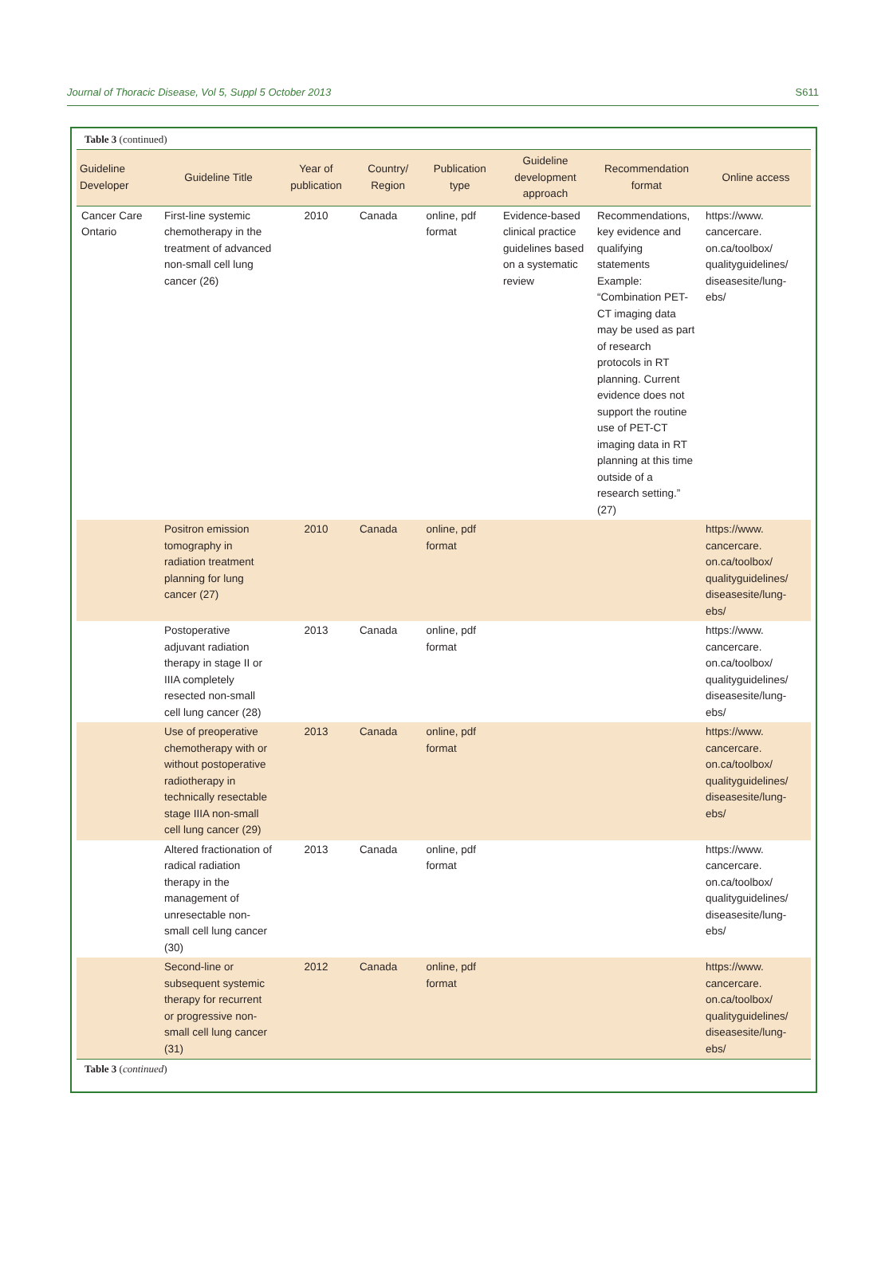Journal of Thoracic Disease, Vol 5, Suppl 5 October 2013 S611
Table 3 (continued)
| Guideline Developer | Guideline Title | Year of publication | Country/ Region | Publication type | Guideline development approach | Recommendation format | Online access |
| --- | --- | --- | --- | --- | --- | --- | --- |
| Cancer Care Ontario | First-line systemic chemotherapy in the treatment of advanced non-small cell lung cancer (26) | 2010 | Canada | online, pdf format | Evidence-based clinical practice guidelines based on a systematic review | Recommendations, key evidence and qualifying statements Example: “Combination PET-CT imaging data may be used as part of research protocols in RT planning. Current evidence does not support the routine use of PET-CT imaging data in RT planning at this time outside of a research setting.” (27) | https://www. cancercare. on.ca/toolbox/ qualityguidelines/ diseasesite/lung-ebs/ |
| | Positron emission tomography in radiation treatment planning for lung cancer (27) | 2010 | Canada | online, pdf format | | | https://www. cancercare. on.ca/toolbox/ qualityguidelines/ diseasesite/lung-ebs/ |
| | Postoperative adjuvant radiation therapy in stage II or IIIA completely resected non-small cell lung cancer (28) | 2013 | Canada | online, pdf format | | | https://www. cancercare. on.ca/toolbox/ qualityguidelines/ diseasesite/lung-ebs/ |
| | Use of preoperative chemotherapy with or without postoperative radiotherapy in technically resectable stage IIIA non-small cell lung cancer (29) | 2013 | Canada | online, pdf format | | | https://www. cancercare. on.ca/toolbox/ qualityguidelines/ diseasesite/lung-ebs/ |
| | Altered fractionation of radical radiation therapy in the management of unresectable non-small cell lung cancer (30) | 2013 | Canada | online, pdf format | | | https://www. cancercare. on.ca/toolbox/ qualityguidelines/ diseasesite/lung-ebs/ |
| | Second-line or subsequent systemic therapy for recurrent or progressive non-small cell lung cancer (31) | 2012 | Canada | online, pdf format | | | https://www. cancercare. on.ca/toolbox/ qualityguidelines/ diseasesite/lung-ebs/ |
Table 3 (continued)